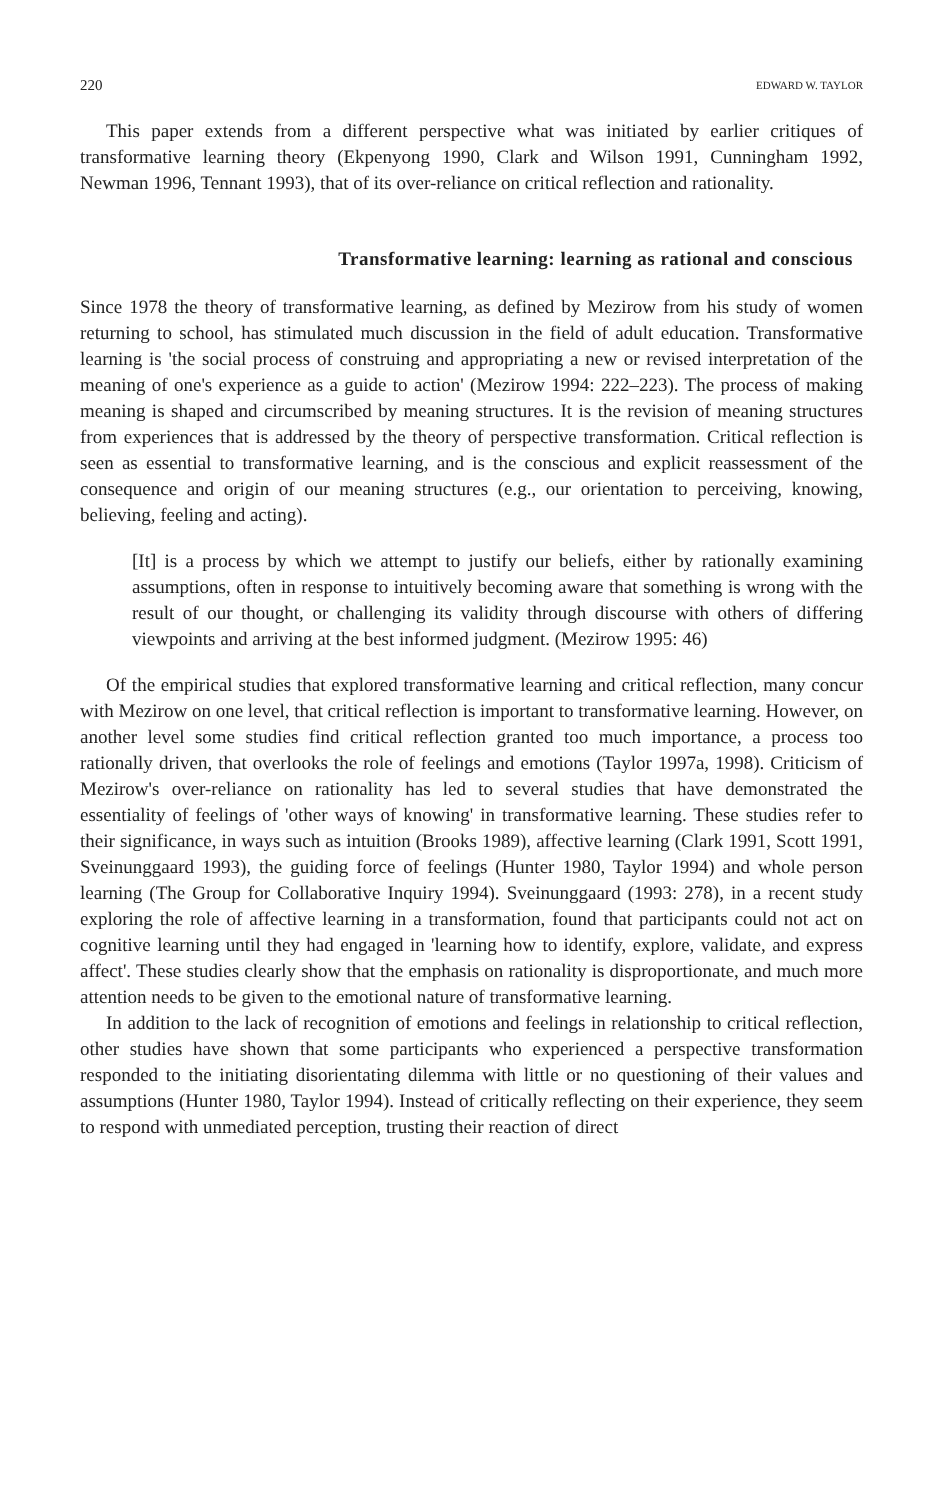220 EDWARD W. TAYLOR
This paper extends from a different perspective what was initiated by earlier critiques of transformative learning theory (Ekpenyong 1990, Clark and Wilson 1991, Cunningham 1992, Newman 1996, Tennant 1993), that of its over-reliance on critical reflection and rationality.
Transformative learning: learning as rational and conscious
Since 1978 the theory of transformative learning, as defined by Mezirow from his study of women returning to school, has stimulated much discussion in the field of adult education. Transformative learning is 'the social process of construing and appropriating a new or revised interpretation of the meaning of one's experience as a guide to action' (Mezirow 1994: 222–223). The process of making meaning is shaped and circumscribed by meaning structures. It is the revision of meaning structures from experiences that is addressed by the theory of perspective transformation. Critical reflection is seen as essential to transformative learning, and is the conscious and explicit reassessment of the consequence and origin of our meaning structures (e.g., our orientation to perceiving, knowing, believing, feeling and acting).
[It] is a process by which we attempt to justify our beliefs, either by rationally examining assumptions, often in response to intuitively becoming aware that something is wrong with the result of our thought, or challenging its validity through discourse with others of differing viewpoints and arriving at the best informed judgment. (Mezirow 1995: 46)
Of the empirical studies that explored transformative learning and critical reflection, many concur with Mezirow on one level, that critical reflection is important to transformative learning. However, on another level some studies find critical reflection granted too much importance, a process too rationally driven, that overlooks the role of feelings and emotions (Taylor 1997a, 1998). Criticism of Mezirow's over-reliance on rationality has led to several studies that have demonstrated the essentiality of feelings of 'other ways of knowing' in transformative learning. These studies refer to their significance, in ways such as intuition (Brooks 1989), affective learning (Clark 1991, Scott 1991, Sveinunggaard 1993), the guiding force of feelings (Hunter 1980, Taylor 1994) and whole person learning (The Group for Collaborative Inquiry 1994). Sveinunggaard (1993: 278), in a recent study exploring the role of affective learning in a transformation, found that participants could not act on cognitive learning until they had engaged in 'learning how to identify, explore, validate, and express affect'. These studies clearly show that the emphasis on rationality is disproportionate, and much more attention needs to be given to the emotional nature of transformative learning.
In addition to the lack of recognition of emotions and feelings in relationship to critical reflection, other studies have shown that some participants who experienced a perspective transformation responded to the initiating disorientating dilemma with little or no questioning of their values and assumptions (Hunter 1980, Taylor 1994). Instead of critically reflecting on their experience, they seem to respond with unmediated perception, trusting their reaction of direct